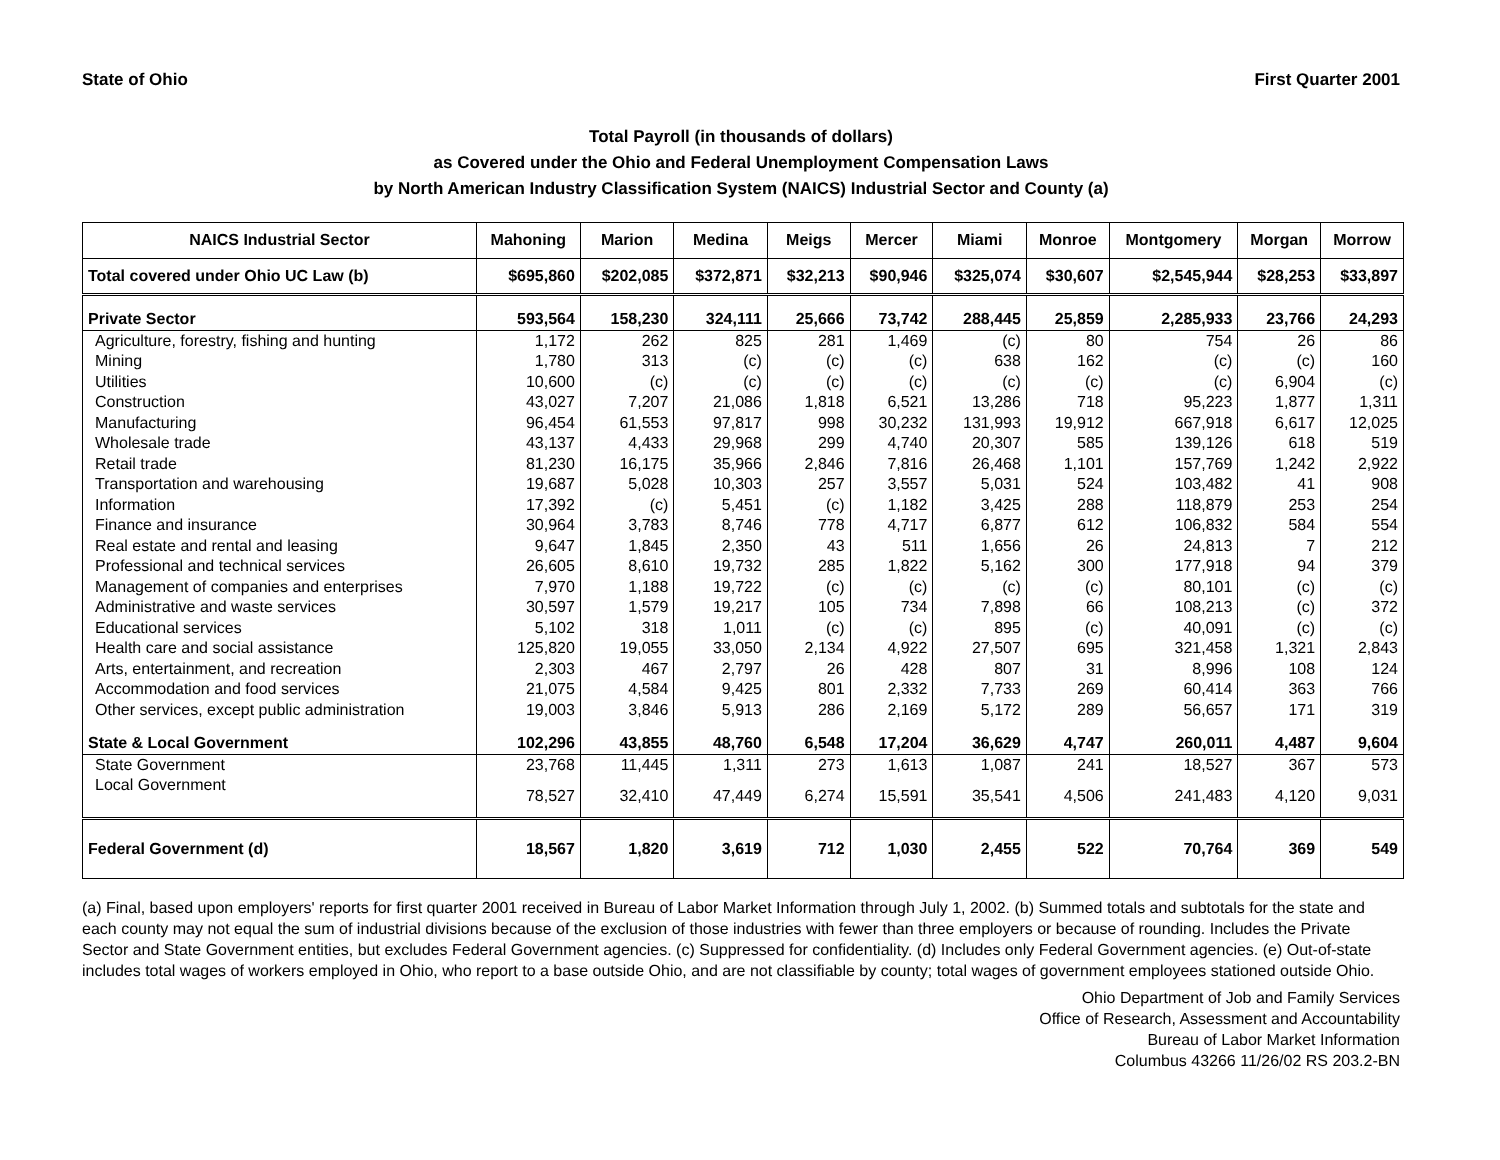State of Ohio First Quarter 2001
Total Payroll (in thousands of dollars)
as Covered under the Ohio and Federal Unemployment Compensation Laws
by North American Industry Classification System (NAICS) Industrial Sector and County (a)
| NAICS Industrial Sector | Mahoning | Marion | Medina | Meigs | Mercer | Miami | Monroe | Montgomery | Morgan | Morrow |
| --- | --- | --- | --- | --- | --- | --- | --- | --- | --- | --- |
| Total covered under Ohio UC Law (b) | $695,860 | $202,085 | $372,871 | $32,213 | $90,946 | $325,074 | $30,607 | $2,545,944 | $28,253 | $33,897 |
| Private Sector | 593,564 | 158,230 | 324,111 | 25,666 | 73,742 | 288,445 | 25,859 | 2,285,933 | 23,766 | 24,293 |
| Agriculture, forestry, fishing and hunting | 1,172 | 262 | 825 | 281 | 1,469 | (c) | 80 | 754 | 26 | 86 |
| Mining | 1,780 | 313 | (c) | (c) | (c) | 638 | 162 | (c) | (c) | 160 |
| Utilities | 10,600 | (c) | (c) | (c) | (c) | (c) | (c) | (c) | 6,904 | (c) |
| Construction | 43,027 | 7,207 | 21,086 | 1,818 | 6,521 | 13,286 | 718 | 95,223 | 1,877 | 1,311 |
| Manufacturing | 96,454 | 61,553 | 97,817 | 998 | 30,232 | 131,993 | 19,912 | 667,918 | 6,617 | 12,025 |
| Wholesale trade | 43,137 | 4,433 | 29,968 | 299 | 4,740 | 20,307 | 585 | 139,126 | 618 | 519 |
| Retail trade | 81,230 | 16,175 | 35,966 | 2,846 | 7,816 | 26,468 | 1,101 | 157,769 | 1,242 | 2,922 |
| Transportation and warehousing | 19,687 | 5,028 | 10,303 | 257 | 3,557 | 5,031 | 524 | 103,482 | 41 | 908 |
| Information | 17,392 | (c) | 5,451 | (c) | 1,182 | 3,425 | 288 | 118,879 | 253 | 254 |
| Finance and insurance | 30,964 | 3,783 | 8,746 | 778 | 4,717 | 6,877 | 612 | 106,832 | 584 | 554 |
| Real estate and rental and leasing | 9,647 | 1,845 | 2,350 | 43 | 511 | 1,656 | 26 | 24,813 | 7 | 212 |
| Professional and technical services | 26,605 | 8,610 | 19,732 | 285 | 1,822 | 5,162 | 300 | 177,918 | 94 | 379 |
| Management of companies and enterprises | 7,970 | 1,188 | 19,722 | (c) | (c) | (c) | (c) | 80,101 | (c) | (c) |
| Administrative and waste services | 30,597 | 1,579 | 19,217 | 105 | 734 | 7,898 | 66 | 108,213 | (c) | 372 |
| Educational services | 5,102 | 318 | 1,011 | (c) | (c) | 895 | (c) | 40,091 | (c) | (c) |
| Health care and social assistance | 125,820 | 19,055 | 33,050 | 2,134 | 4,922 | 27,507 | 695 | 321,458 | 1,321 | 2,843 |
| Arts, entertainment, and recreation | 2,303 | 467 | 2,797 | 26 | 428 | 807 | 31 | 8,996 | 108 | 124 |
| Accommodation and food services | 21,075 | 4,584 | 9,425 | 801 | 2,332 | 7,733 | 269 | 60,414 | 363 | 766 |
| Other services, except public administration | 19,003 | 3,846 | 5,913 | 286 | 2,169 | 5,172 | 289 | 56,657 | 171 | 319 |
| State & Local Government | 102,296 | 43,855 | 48,760 | 6,548 | 17,204 | 36,629 | 4,747 | 260,011 | 4,487 | 9,604 |
| State Government | 23,768 | 11,445 | 1,311 | 273 | 1,613 | 1,087 | 241 | 18,527 | 367 | 573 |
| Local Government | 78,527 | 32,410 | 47,449 | 6,274 | 15,591 | 35,541 | 4,506 | 241,483 | 4,120 | 9,031 |
| Federal Government (d) | 18,567 | 1,820 | 3,619 | 712 | 1,030 | 2,455 | 522 | 70,764 | 369 | 549 |
(a) Final, based upon employers' reports for first quarter 2001 received in Bureau of Labor Market Information through July 1, 2002. (b) Summed totals and subtotals for the state and each county may not equal the sum of industrial divisions because of the exclusion of those industries with fewer than three employers or because of rounding. Includes the Private Sector and State Government entities, but excludes Federal Government agencies. (c) Suppressed for confidentiality. (d) Includes only Federal Government agencies. (e) Out-of-state includes total wages of workers employed in Ohio, who report to a base outside Ohio, and are not classifiable by county; total wages of government employees stationed outside Ohio.
Ohio Department of Job and Family Services
Office of Research, Assessment and Accountability
Bureau of Labor Market Information
Columbus 43266 11/26/02 RS 203.2-BN